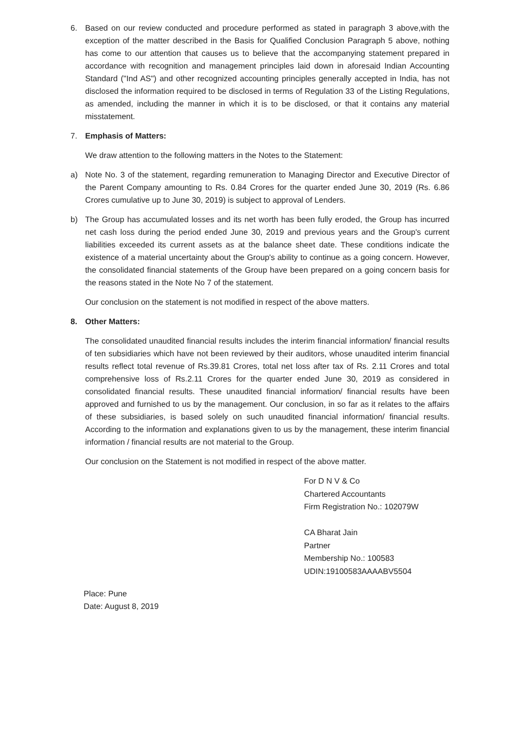6. Based on our review conducted and procedure performed as stated in paragraph 3 above,with the exception of the matter described in the Basis for Qualified Conclusion Paragraph 5 above, nothing has come to our attention that causes us to believe that the accompanying statement prepared in accordance with recognition and management principles laid down in aforesaid Indian Accounting Standard ("Ind AS") and other recognized accounting principles generally accepted in India, has not disclosed the information required to be disclosed in terms of Regulation 33 of the Listing Regulations, as amended, including the manner in which it is to be disclosed, or that it contains any material misstatement.
7. Emphasis of Matters:
We draw attention to the following matters in the Notes to the Statement:
a) Note No. 3 of the statement, regarding remuneration to Managing Director and Executive Director of the Parent Company amounting to Rs. 0.84 Crores for the quarter ended June 30, 2019 (Rs. 6.86 Crores cumulative up to June 30, 2019) is subject to approval of Lenders.
b) The Group has accumulated losses and its net worth has been fully eroded, the Group has incurred net cash loss during the period ended June 30, 2019 and previous years and the Group's current liabilities exceeded its current assets as at the balance sheet date. These conditions indicate the existence of a material uncertainty about the Group's ability to continue as a going concern. However, the consolidated financial statements of the Group have been prepared on a going concern basis for the reasons stated in the Note No 7 of the statement.
Our conclusion on the statement is not modified in respect of the above matters.
8. Other Matters:
The consolidated unaudited financial results includes the interim financial information/ financial results of ten subsidiaries which have not been reviewed by their auditors, whose unaudited interim financial results reflect total revenue of Rs.39.81 Crores, total net loss after tax of Rs. 2.11 Crores and total comprehensive loss of Rs.2.11 Crores for the quarter ended June 30, 2019 as considered in consolidated financial results. These unaudited financial information/ financial results have been approved and furnished to us by the management. Our conclusion, in so far as it relates to the affairs of these subsidiaries, is based solely on such unaudited financial information/ financial results. According to the information and explanations given to us by the management, these interim financial information / financial results are not material to the Group.
Our conclusion on the Statement is not modified in respect of the above matter.
For D N V & Co
Chartered Accountants
Firm Registration No.: 102079W
CA Bharat Jain
Partner
Membership No.: 100583
UDIN:19100583AAAABV5504
Place: Pune
Date: August 8, 2019